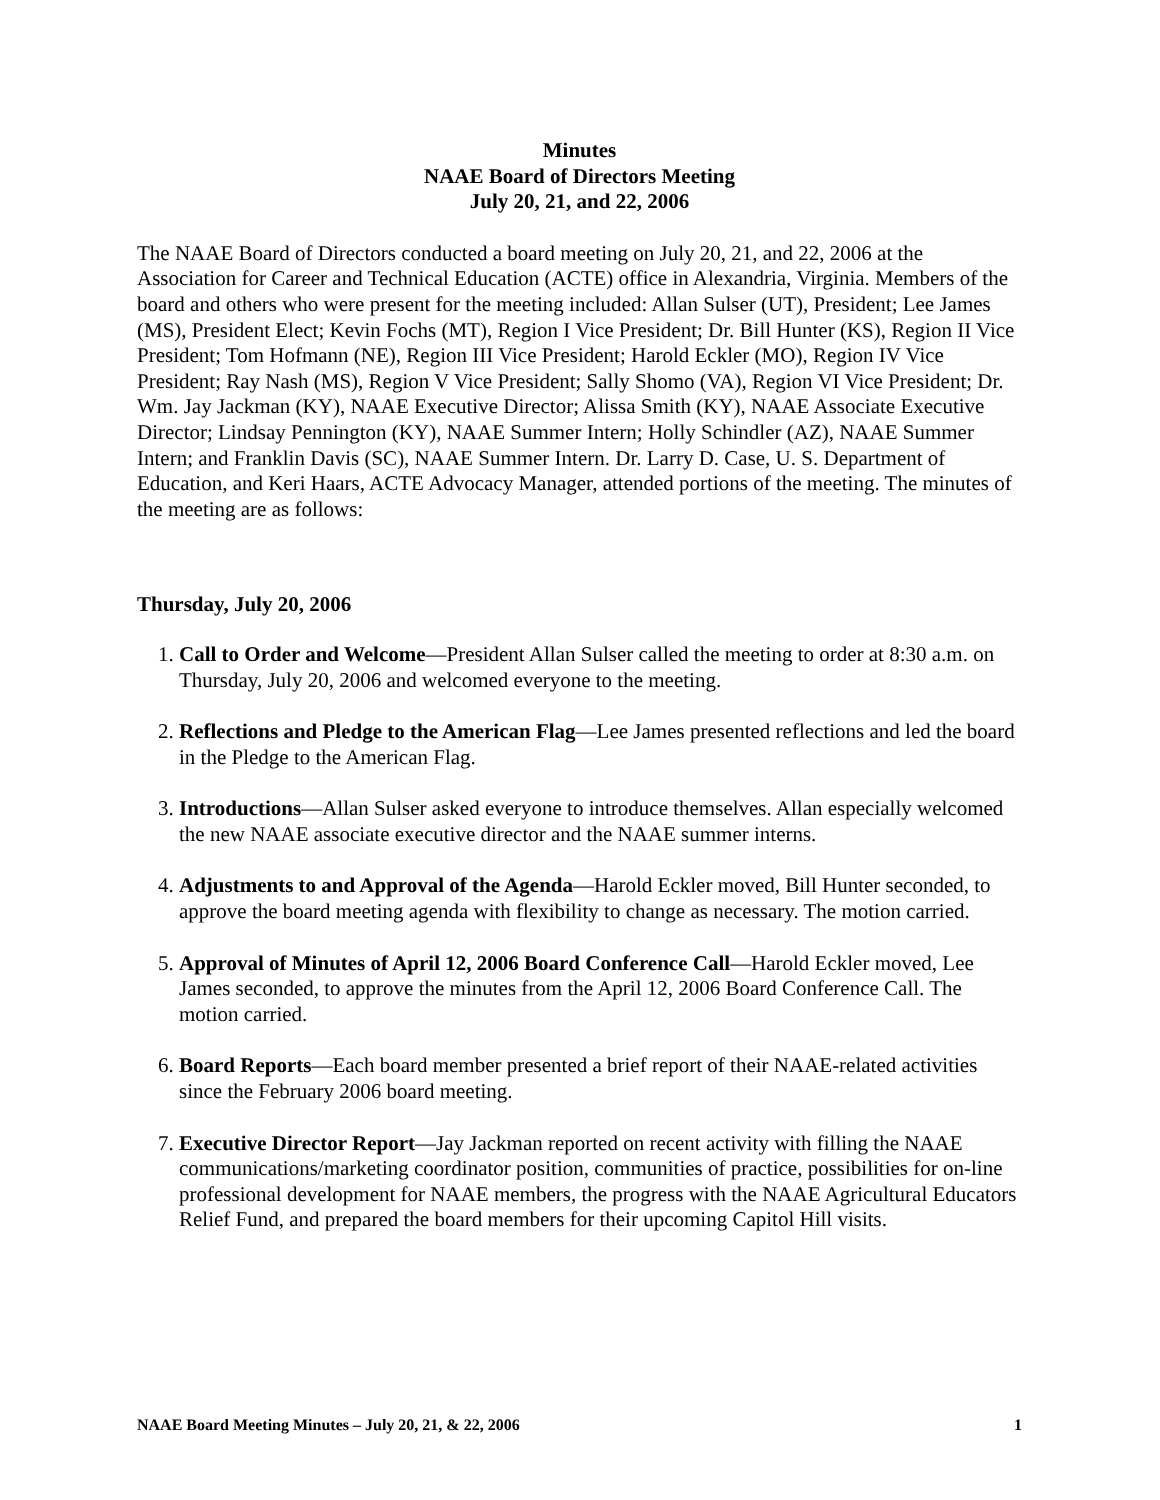Minutes
NAAE Board of Directors Meeting
July 20, 21, and 22, 2006
The NAAE Board of Directors conducted a board meeting on July 20, 21, and 22, 2006 at the Association for Career and Technical Education (ACTE) office in Alexandria, Virginia. Members of the board and others who were present for the meeting included: Allan Sulser (UT), President; Lee James (MS), President Elect; Kevin Fochs (MT), Region I Vice President; Dr. Bill Hunter (KS), Region II Vice President; Tom Hofmann (NE), Region III Vice President; Harold Eckler (MO), Region IV Vice President; Ray Nash (MS), Region V Vice President; Sally Shomo (VA), Region VI Vice President; Dr. Wm. Jay Jackman (KY), NAAE Executive Director; Alissa Smith (KY), NAAE Associate Executive Director; Lindsay Pennington (KY), NAAE Summer Intern; Holly Schindler (AZ), NAAE Summer Intern; and Franklin Davis (SC), NAAE Summer Intern. Dr. Larry D. Case, U. S. Department of Education, and Keri Haars, ACTE Advocacy Manager, attended portions of the meeting. The minutes of the meeting are as follows:
Thursday, July 20, 2006
1. Call to Order and Welcome—President Allan Sulser called the meeting to order at 8:30 a.m. on Thursday, July 20, 2006 and welcomed everyone to the meeting.
2. Reflections and Pledge to the American Flag—Lee James presented reflections and led the board in the Pledge to the American Flag.
3. Introductions—Allan Sulser asked everyone to introduce themselves. Allan especially welcomed the new NAAE associate executive director and the NAAE summer interns.
4. Adjustments to and Approval of the Agenda—Harold Eckler moved, Bill Hunter seconded, to approve the board meeting agenda with flexibility to change as necessary. The motion carried.
5. Approval of Minutes of April 12, 2006 Board Conference Call—Harold Eckler moved, Lee James seconded, to approve the minutes from the April 12, 2006 Board Conference Call. The motion carried.
6. Board Reports—Each board member presented a brief report of their NAAE-related activities since the February 2006 board meeting.
7. Executive Director Report—Jay Jackman reported on recent activity with filling the NAAE communications/marketing coordinator position, communities of practice, possibilities for on-line professional development for NAAE members, the progress with the NAAE Agricultural Educators Relief Fund, and prepared the board members for their upcoming Capitol Hill visits.
NAAE Board Meeting Minutes – July 20, 21, & 22, 2006 1